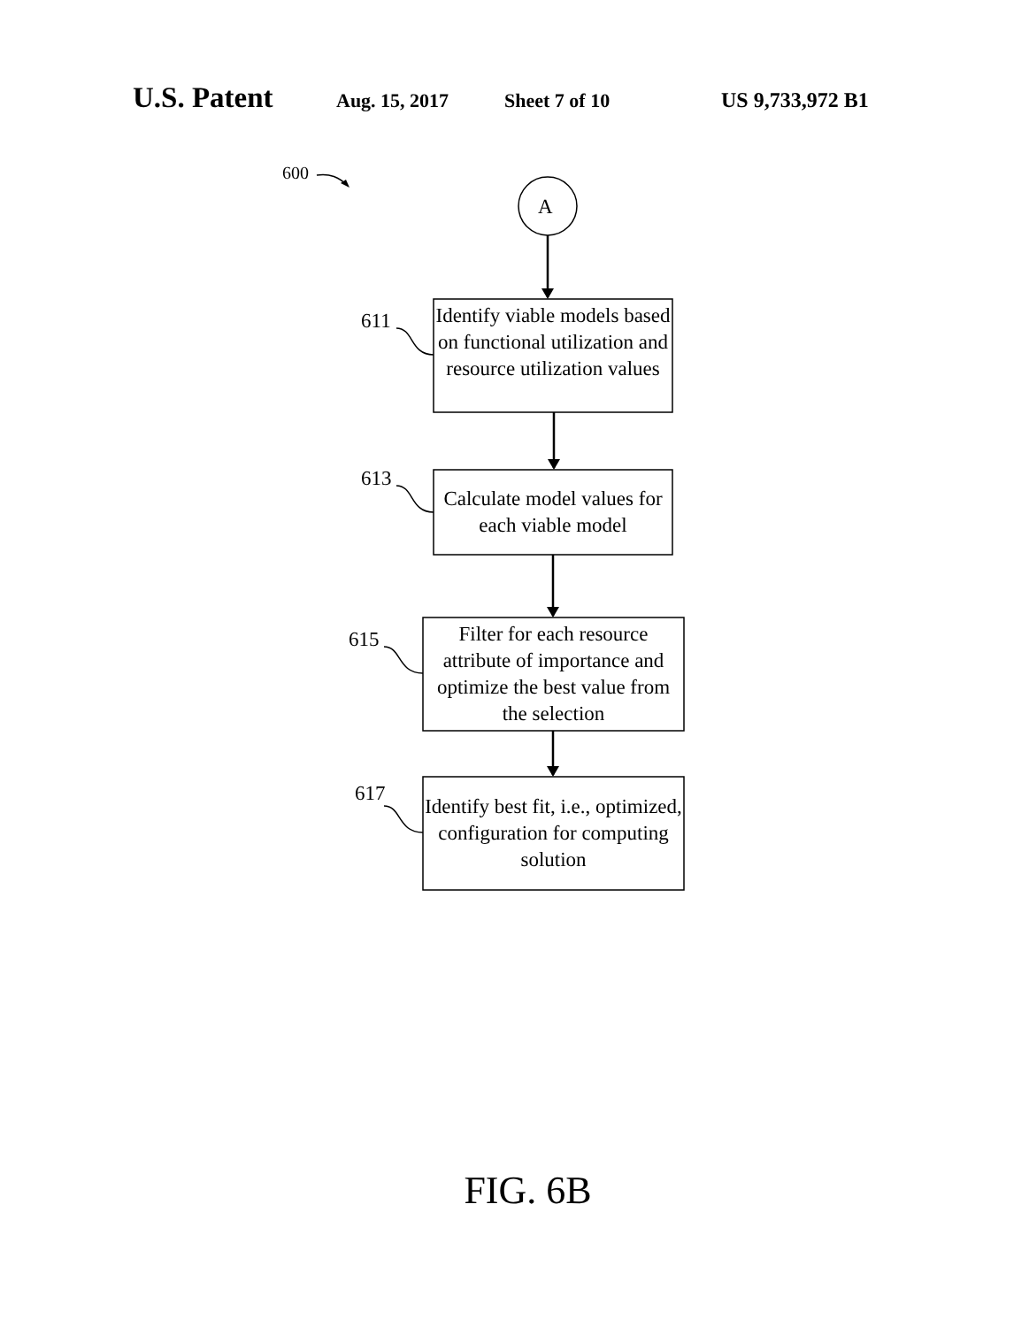U.S. Patent Aug. 15, 2017 Sheet 7 of 10 US 9,733,972 B1
600
A
611
Identify viable models based on functional utilization and resource utilization values
613
Calculate model values for each viable model
615
Filter for each resource attribute of importance and optimize the best value from the selection
617
Identify best fit, i.e., optimized, configuration for computing solution
FIG. 6B